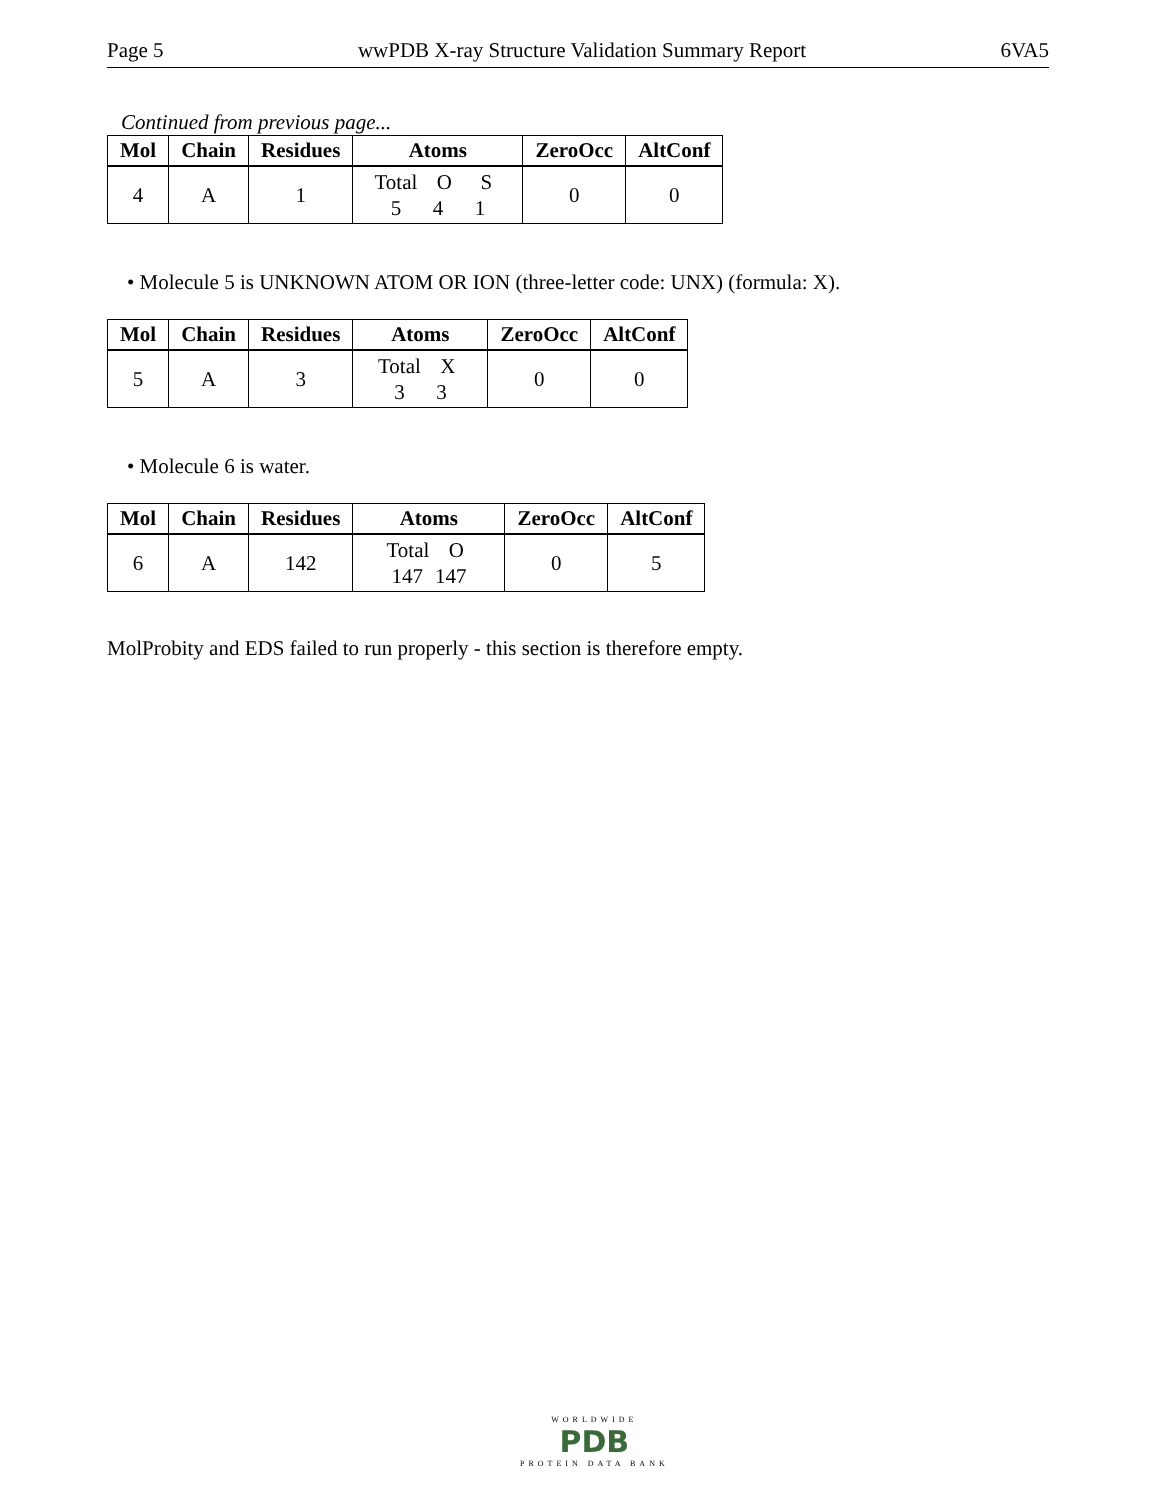Page 5 wwPDB X-ray Structure Validation Summary Report 6VA5
Continued from previous page...
| Mol | Chain | Residues | Atoms | ZeroOcc | AltConf |
| --- | --- | --- | --- | --- | --- |
| 4 | A | 1 | Total O S 5 4 1 | 0 | 0 |
• Molecule 5 is UNKNOWN ATOM OR ION (three-letter code: UNX) (formula: X).
| Mol | Chain | Residues | Atoms | ZeroOcc | AltConf |
| --- | --- | --- | --- | --- | --- |
| 5 | A | 3 | Total X 3 3 | 0 | 0 |
• Molecule 6 is water.
| Mol | Chain | Residues | Atoms | ZeroOcc | AltConf |
| --- | --- | --- | --- | --- | --- |
| 6 | A | 142 | Total O 147 147 | 0 | 5 |
MolProbity and EDS failed to run properly - this section is therefore empty.
WORLDWIDE
PDB
PROTEIN DATA BANK